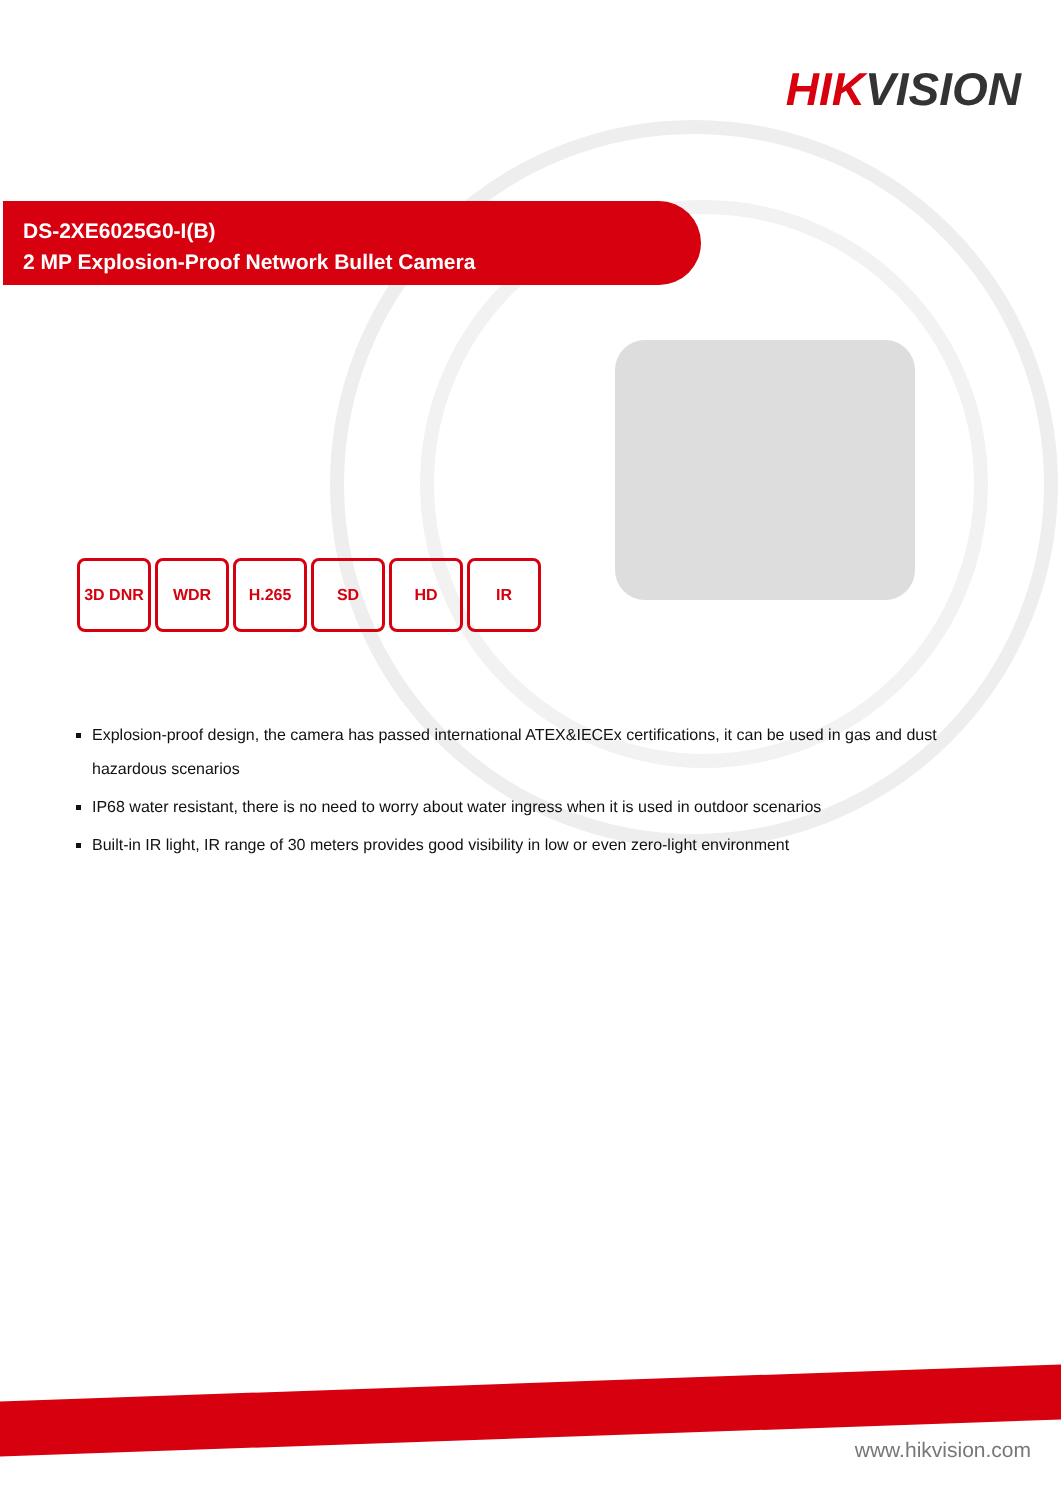HIKVISION
DS-2XE6025G0-I(B)
2 MP Explosion-Proof Network Bullet Camera
3D DNR WDR H.265 SD HD IR
Explosion-proof design, the camera has passed international ATEX&IECEx certifications, it can be used in gas and dust hazardous scenarios
IP68 water resistant, there is no need to worry about water ingress when it is used in outdoor scenarios
Built-in IR light, IR range of 30 meters provides good visibility in low or even zero-light environment
www.hikvision.com